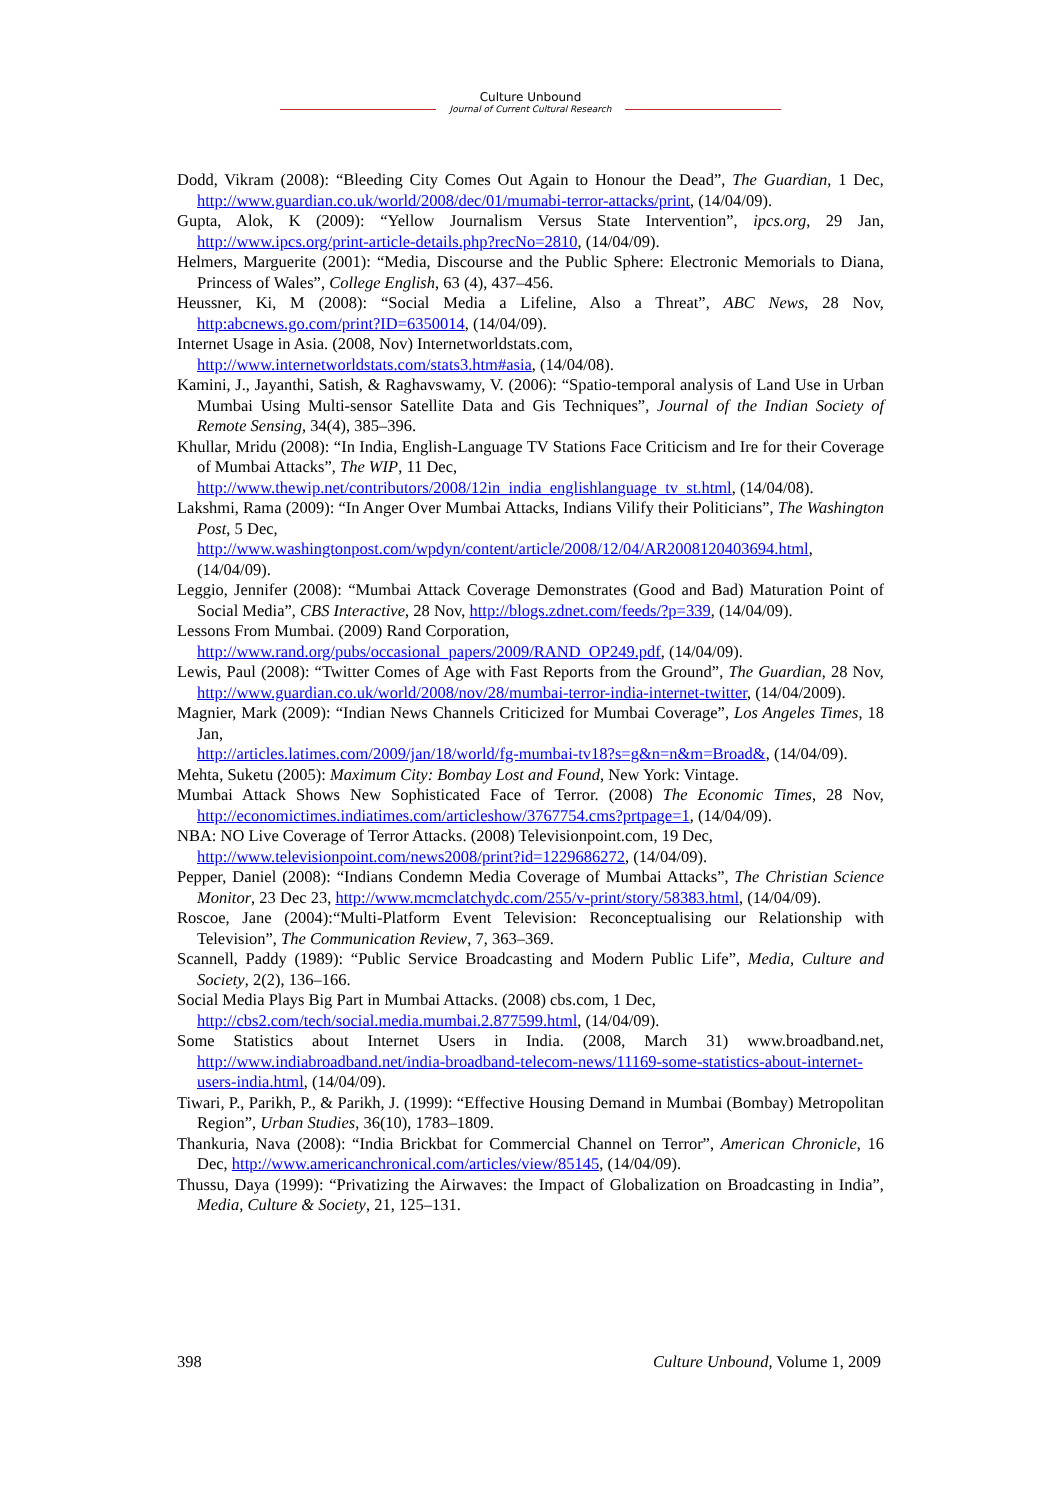Culture Unbound
Journal of Current Cultural Research
Dodd, Vikram (2008): “Bleeding City Comes Out Again to Honour the Dead”, The Guardian, 1 Dec, http://www.guardian.co.uk/world/2008/dec/01/mumabi-terror-attacks/print, (14/04/09).
Gupta, Alok, K (2009): “Yellow Journalism Versus State Intervention”, ipcs.org, 29 Jan, http://www.ipcs.org/print-article-details.php?recNo=2810, (14/04/09).
Helmers, Marguerite (2001): “Media, Discourse and the Public Sphere: Electronic Memorials to Diana, Princess of Wales”, College English, 63 (4), 437–456.
Heussner, Ki, M (2008): “Social Media a Lifeline, Also a Threat”, ABC News, 28 Nov, http:abcnews.go.com/print?ID=6350014, (14/04/09).
Internet Usage in Asia. (2008, Nov) Internetworldstats.com,
http://www.internetworldstats.com/stats3.htm#asia, (14/04/08).
Kamini, J., Jayanthi, Satish, & Raghavswamy, V. (2006): “Spatio-temporal analysis of Land Use in Urban Mumbai Using Multi-sensor Satellite Data and Gis Techniques”, Journal of the Indian Society of Remote Sensing, 34(4), 385–396.
Khullar, Mridu (2008): “In India, English-Language TV Stations Face Criticism and Ire for their Coverage of Mumbai Attacks”, The WIP, 11 Dec,
http://www.thewip.net/contributors/2008/12in_india_englishlanguage_tv_st.html, (14/04/08).
Lakshmi, Rama (2009): “In Anger Over Mumbai Attacks, Indians Vilify their Politicians”, The Washington Post, 5 Dec,
http://www.washingtonpost.com/wpdyn/content/article/2008/12/04/AR2008120403694.html, (14/04/09).
Leggio, Jennifer (2008): “Mumbai Attack Coverage Demonstrates (Good and Bad) Maturation Point of Social Media”, CBS Interactive, 28 Nov, http://blogs.zdnet.com/feeds/?p=339, (14/04/09).
Lessons From Mumbai. (2009) Rand Corporation,
http://www.rand.org/pubs/occasional_papers/2009/RAND_OP249.pdf, (14/04/09).
Lewis, Paul (2008): “Twitter Comes of Age with Fast Reports from the Ground”, The Guardian, 28 Nov, http://www.guardian.co.uk/world/2008/nov/28/mumbai-terror-india-internet-twitter, (14/04/2009).
Magnier, Mark (2009): “Indian News Channels Criticized for Mumbai Coverage”, Los Angeles Times, 18 Jan,
http://articles.latimes.com/2009/jan/18/world/fg-mumbai-tv18?s=g&n=n&m=Broad&, (14/04/09).
Mehta, Suketu (2005): Maximum City: Bombay Lost and Found, New York: Vintage.
Mumbai Attack Shows New Sophisticated Face of Terror. (2008) The Economic Times, 28 Nov, http://economictimes.indiatimes.com/articleshow/3767754.cms?prtpage=1, (14/04/09).
NBA: NO Live Coverage of Terror Attacks. (2008) Televisionpoint.com, 19 Dec,
http://www.televisionpoint.com/news2008/print?id=1229686272, (14/04/09).
Pepper, Daniel (2008): “Indians Condemn Media Coverage of Mumbai Attacks”, The Christian Science Monitor, 23 Dec 23, http://www.mcmclatchydc.com/255/v-print/story/58383.html, (14/04/09).
Roscoe, Jane (2004):“Multi-Platform Event Television: Reconceptualising our Relationship with Television”, The Communication Review, 7, 363–369.
Scannell, Paddy (1989): “Public Service Broadcasting and Modern Public Life”, Media, Culture and Society, 2(2), 136–166.
Social Media Plays Big Part in Mumbai Attacks. (2008) cbs.com, 1 Dec,
http://cbs2.com/tech/social.media.mumbai.2.877599.html, (14/04/09).
Some Statistics about Internet Users in India. (2008, March 31) www.broadband.net, http://www.indiabroadband.net/india-broadband-telecom-news/11169-some-statistics-about-internet-users-india.html, (14/04/09).
Tiwari, P., Parikh, P., & Parikh, J. (1999): “Effective Housing Demand in Mumbai (Bombay) Metropolitan Region”, Urban Studies, 36(10), 1783–1809.
Thankuria, Nava (2008): “India Brickbat for Commercial Channel on Terror”, American Chronicle, 16 Dec, http://www.americanchronical.com/articles/view/85145, (14/04/09).
Thussu, Daya (1999): “Privatizing the Airwaves: the Impact of Globalization on Broadcasting in India”, Media, Culture & Society, 21, 125–131.
398 Culture Unbound, Volume 1, 2009